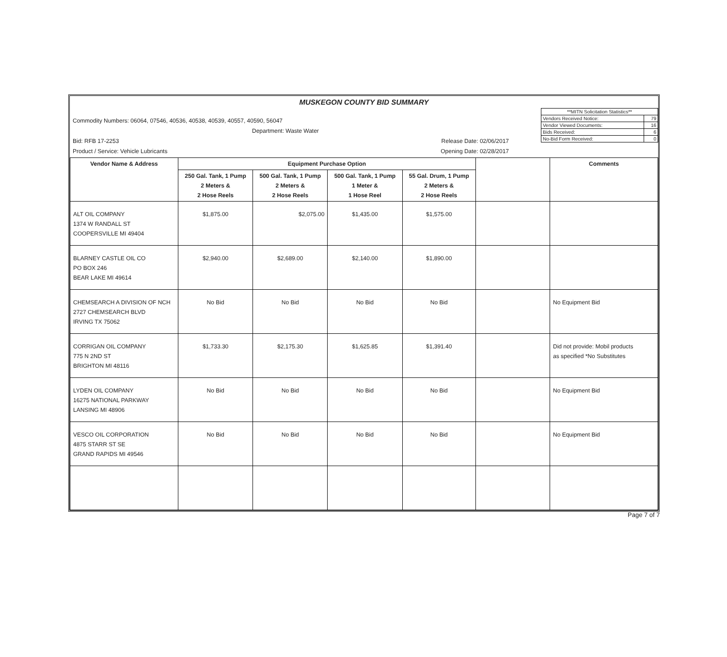MUSKEGON COUNTY BID SUMMARY
| Commodity Numbers: 06064, 07546, 40536, 40538, 40539, 40557, 40590, 56047 Department: Waste Water Bid: RFB 17-2253 Release Date: 02/06/2017 Product / Service: Vehicle Lubricants Opening Date: 02/28/2017 | / **MITN Solicitation Statistics** / / / Vendors Received Notice: / 79 / / Vendor Viewed Documents: / 16 / / Bids Received: / 6 / / No-Bid Form Received: / 0 / |
| Vendor Name & Address | Equipment Purchase Option | | | | | Comments |
| --- | --- | --- | --- | --- | --- | --- |
| | 250 Gal. Tank, 1 Pump 2 Meters & 2 Hose Reels | 500 Gal. Tank, 1 Pump 2 Meters & 2 Hose Reels | 500 Gal. Tank, 1 Pump 1 Meter & 1 Hose Reel | 55 Gal. Drum, 1 Pump 2 Meters & 2 Hose Reels | | |
| ALT OIL COMPANY 1374 W RANDALL ST COOPERSVILLE MI 49404 | $1,875.00 | $2,075.00 | $1,435.00 | $1,575.00 | | |
| BLARNEY CASTLE OIL CO PO BOX 246 BEAR LAKE MI 49614 | $2,940.00 | $2,689.00 | $2,140.00 | $1,890.00 | | |
| CHEMSEARCH A DIVISION OF NCH 2727 CHEMSEARCH BLVD IRVING TX 75062 | No Bid | No Bid | No Bid | No Bid | | No Equipment Bid |
| CORRIGAN OIL COMPANY 775 N 2ND ST BRIGHTON MI 48116 | $1,733.30 | $2,175.30 | $1,625.85 | $1,391.40 | | Did not provide: Mobil products as specified *No Substitutes |
| LYDEN OIL COMPANY 16275 NATIONAL PARKWAY LANSING MI 48906 | No Bid | No Bid | No Bid | No Bid | | No Equipment Bid |
| VESCO OIL CORPORATION 4875 STARR ST SE GRAND RAPIDS MI 49546 | No Bid | No Bid | No Bid | No Bid | | No Equipment Bid |
Page 7 of 7